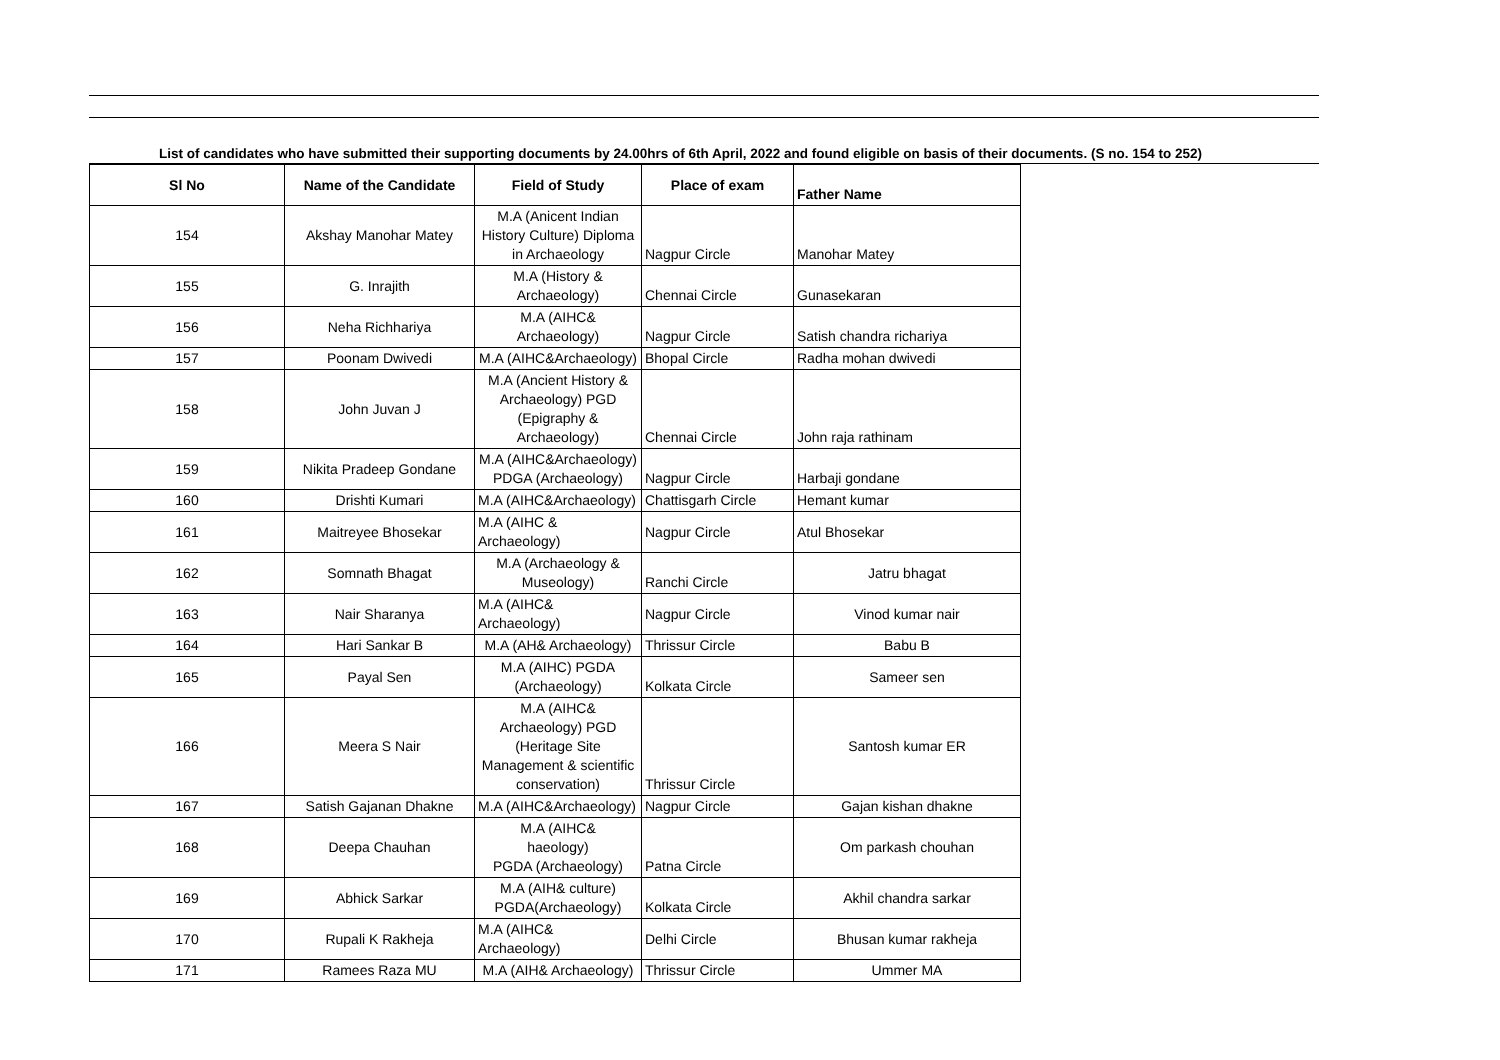List of candidates who have submitted their supporting documents by 24.00hrs of 6th April, 2022 and found eligible on basis of their documents. (S no. 154 to 252)
| Sl No | Name of the Candidate | Field of Study | Place of exam | Father Name |
| --- | --- | --- | --- | --- |
| 154 | Akshay Manohar Matey | M.A (Anicent Indian History Culture) Diploma in Archaeology | Nagpur Circle | Manohar Matey |
| 155 | G. Inrajith | M.A (History & Archaeology) | Chennai Circle | Gunasekaran |
| 156 | Neha Richhariya | M.A (AIHC& Archaeology) | Nagpur Circle | Satish chandra richariya |
| 157 | Poonam Dwivedi | M.A (AIHC&Archaeology) | Bhopal Circle | Radha mohan dwivedi |
| 158 | John Juvan J | M.A (Ancient History & Archaeology) PGD (Epigraphy & Archaeology) | Chennai Circle | John raja rathinam |
| 159 | Nikita Pradeep Gondane | M.A (AIHC&Archaeology) PDGA (Archaeology) | Nagpur Circle | Harbaji gondane |
| 160 | Drishti Kumari | M.A (AIHC&Archaeology) | Chattisgarh Circle | Hemant kumar |
| 161 | Maitreyee Bhosekar | M.A (AIHC & Archaeology) | Nagpur Circle | Atul Bhosekar |
| 162 | Somnath Bhagat | M.A (Archaeology & Museology) | Ranchi Circle | Jatru bhagat |
| 163 | Nair Sharanya | M.A (AIHC& Archaeology) | Nagpur Circle | Vinod kumar nair |
| 164 | Hari Sankar B | M.A (AH& Archaeology) | Thrissur Circle | Babu B |
| 165 | Payal Sen | M.A (AIHC) PGDA (Archaeology) | Kolkata Circle | Sameer sen |
| 166 | Meera S Nair | M.A (AIHC& Archaeology) PGD (Heritage Site Management & scientific conservation) | Thrissur Circle | Santosh kumar ER |
| 167 | Satish Gajanan Dhakne | M.A (AIHC&Archaeology) | Nagpur Circle | Gajan kishan dhakne |
| 168 | Deepa Chauhan | M.A (AIHC& haeology) PGDA (Archaeology) | Patna Circle | Om parkash chouhan |
| 169 | Abhick Sarkar | M.A (AIH& culture) PGDA(Archaeology) | Kolkata Circle | Akhil chandra sarkar |
| 170 | Rupali K Rakheja | M.A (AIHC& Archaeology) | Delhi Circle | Bhusan kumar rakheja |
| 171 | Ramees Raza MU | M.A (AIH& Archaeology) | Thrissur Circle | Ummer MA |